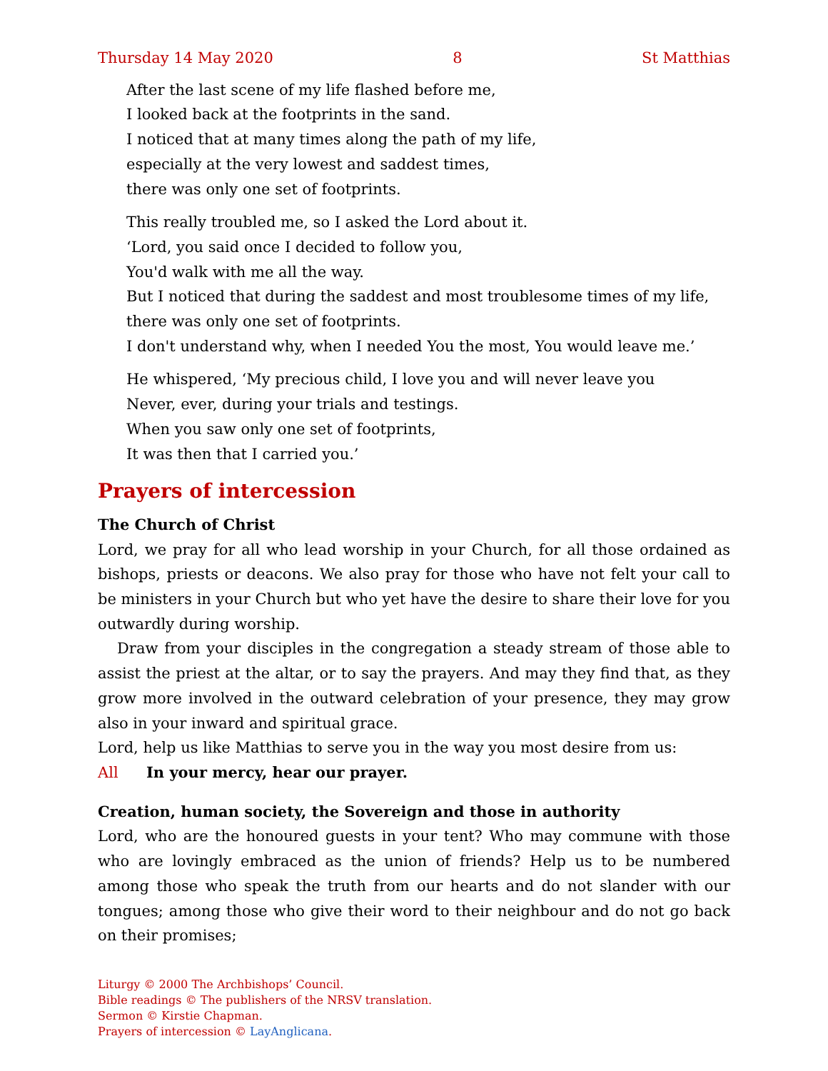Thursday 14 May 2020 8 St Matthias
After the last scene of my life flashed before me,
I looked back at the footprints in the sand.
I noticed that at many times along the path of my life,
especially at the very lowest and saddest times,
there was only one set of footprints.
This really troubled me, so I asked the Lord about it.
‘Lord, you said once I decided to follow you,
You'd walk with me all the way.
But I noticed that during the saddest and most troublesome times of my life,
there was only one set of footprints.
I don't understand why, when I needed You the most, You would leave me.’
He whispered, ‘My precious child, I love you and will never leave you
Never, ever, during your trials and testings.
When you saw only one set of footprints,
It was then that I carried you.’
Prayers of intercession
The Church of Christ
Lord, we pray for all who lead worship in your Church, for all those ordained as bishops, priests or deacons. We also pray for those who have not felt your call to be ministers in your Church but who yet have the desire to share their love for you outwardly during worship.
Draw from your disciples in the congregation a steady stream of those able to assist the priest at the altar, or to say the prayers. And may they find that, as they grow more involved in the outward celebration of your presence, they may grow also in your inward and spiritual grace.
Lord, help us like Matthias to serve you in the way you most desire from us:
All In your mercy, hear our prayer.
Creation, human society, the Sovereign and those in authority
Lord, who are the honoured guests in your tent? Who may commune with those who are lovingly embraced as the union of friends? Help us to be numbered among those who speak the truth from our hearts and do not slander with our tongues; among those who give their word to their neighbour and do not go back on their promises;
Liturgy © 2000 The Archbishops’ Council.
Bible readings © The publishers of the NRSV translation.
Sermon © Kirstie Chapman.
Prayers of intercession © LayAnglicana.